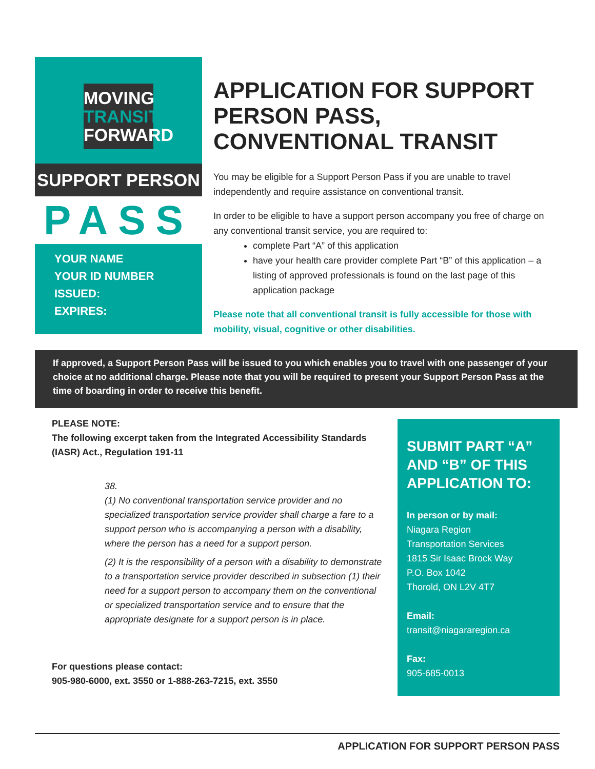MOVING
TRANSIT
FORWARD
SUPPORT PERSON
PASS
YOUR NAME
YOUR ID NUMBER
ISSUED:
EXPIRES:
APPLICATION FOR SUPPORT PERSON PASS, CONVENTIONAL TRANSIT
You may be eligible for a Support Person Pass if you are unable to travel independently and require assistance on conventional transit.
In order to be eligible to have a support person accompany you free of charge on any conventional transit service, you are required to:
complete Part “A” of this application
have your health care provider complete Part “B” of this application – a listing of approved professionals is found on the last page of this application package
Please note that all conventional transit is fully accessible for those with mobility, visual, cognitive or other disabilities.
If approved, a Support Person Pass will be issued to you which enables you to travel with one passenger of your choice at no additional charge. Please note that you will be required to present your Support Person Pass at the time of boarding in order to receive this benefit.
PLEASE NOTE:
The following excerpt taken from the Integrated Accessibility Standards (IASR) Act., Regulation 191-11
38.
(1) No conventional transportation service provider and no specialized transportation service provider shall charge a fare to a support person who is accompanying a person with a disability, where the person has a need for a support person.
(2) It is the responsibility of a person with a disability to demonstrate to a transportation service provider described in subsection (1) their need for a support person to accompany them on the conventional or specialized transportation service and to ensure that the appropriate designate for a support person is in place.
For questions please contact:
905-980-6000, ext. 3550 or 1-888-263-7215, ext. 3550
SUBMIT PART “A” AND “B” OF THIS APPLICATION TO:
In person or by mail:
Niagara Region
Transportation Services
1815 Sir Isaac Brock Way
P.O. Box 1042
Thorold, ON L2V 4T7
Email:
transit@niagararegion.ca
Fax:
905-685-0013
APPLICATION FOR SUPPORT PERSON PASS